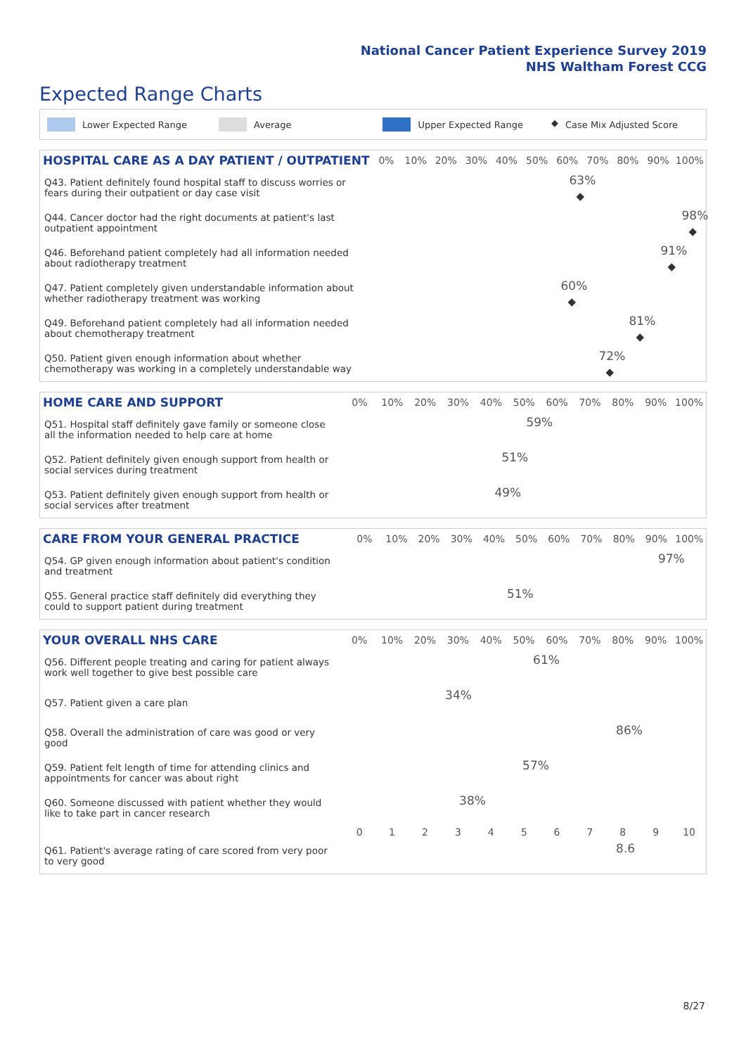National Cancer Patient Experience Survey 2019
NHS Waltham Forest CCG
Expected Range Charts
Lower Expected Range Average Upper Expected Range ◆ Case Mix Adjusted Score
| HOSPITAL CARE AS A DAY PATIENT / OUTPATIENT | 0% | 10% | 20% | 30% | 40% | 50% | 60% | 70% | 80% | 90% | 100% |
| --- | --- | --- | --- | --- | --- | --- | --- | --- | --- | --- | --- |
| Q43. Patient definitely found hospital staff to discuss worries or fears during their outpatient or day case visit | 63% ◆ | | | | | | | | | | |
| Q44. Cancer doctor had the right documents at patient's last outpatient appointment | 98% ◆ | | | | | | | | | | |
| Q46. Beforehand patient completely had all information needed about radiotherapy treatment | 91% ◆ | | | | | | | | | | |
| Q47. Patient completely given understandable information about whether radiotherapy treatment was working | 60% ◆ | | | | | | | | | | |
| Q49. Beforehand patient completely had all information needed about chemotherapy treatment | 81% ◆ | | | | | | | | | | |
| Q50. Patient given enough information about whether chemotherapy was working in a completely understandable way | 72% ◆ | | | | | | | | | | |
| HOME CARE AND SUPPORT | 0% | 10% | 20% | 30% | 40% | 50% | 60% | 70% | 80% | 90% | 100% |
| --- | --- | --- | --- | --- | --- | --- | --- | --- | --- | --- | --- |
| Q51. Hospital staff definitely gave family or someone close all the information needed to help care at home | 59% | | | | | | | | | | |
| Q52. Patient definitely given enough support from health or social services during treatment | 51% | | | | | | | | | | |
| Q53. Patient definitely given enough support from health or social services after treatment | 49% | | | | | | | | | | |
| CARE FROM YOUR GENERAL PRACTICE | 0% | 10% | 20% | 30% | 40% | 50% | 60% | 70% | 80% | 90% | 100% |
| --- | --- | --- | --- | --- | --- | --- | --- | --- | --- | --- | --- |
| Q54. GP given enough information about patient's condition and treatment | 97% | | | | | | | | | | |
| Q55. General practice staff definitely did everything they could to support patient during treatment | 51% | | | | | | | | | | |
| YOUR OVERALL NHS CARE | 0% | 10% | 20% | 30% | 40% | 50% | 60% | 70% | 80% | 90% | 100% |
| --- | --- | --- | --- | --- | --- | --- | --- | --- | --- | --- | --- |
| Q56. Different people treating and caring for patient always work well together to give best possible care | 61% | | | | | | | | | | |
| Q57. Patient given a care plan | 34% | | | | | | | | | | |
| Q58. Overall the administration of care was good or very good | 86% | | | | | | | | | | |
| Q59. Patient felt length of time for attending clinics and appointments for cancer was about right | 57% | | | | | | | | | | |
| Q60. Someone discussed with patient whether they would like to take part in cancer research | 38% | | | | | | | | | | |
| | 0 | 1 | 2 | 3 | 4 | 5 | 6 | 7 | 8 | 9 | 10 |
| Q61. Patient's average rating of care scored from very poor to very good | 8.6 | | | | | | | | | | |
8/27